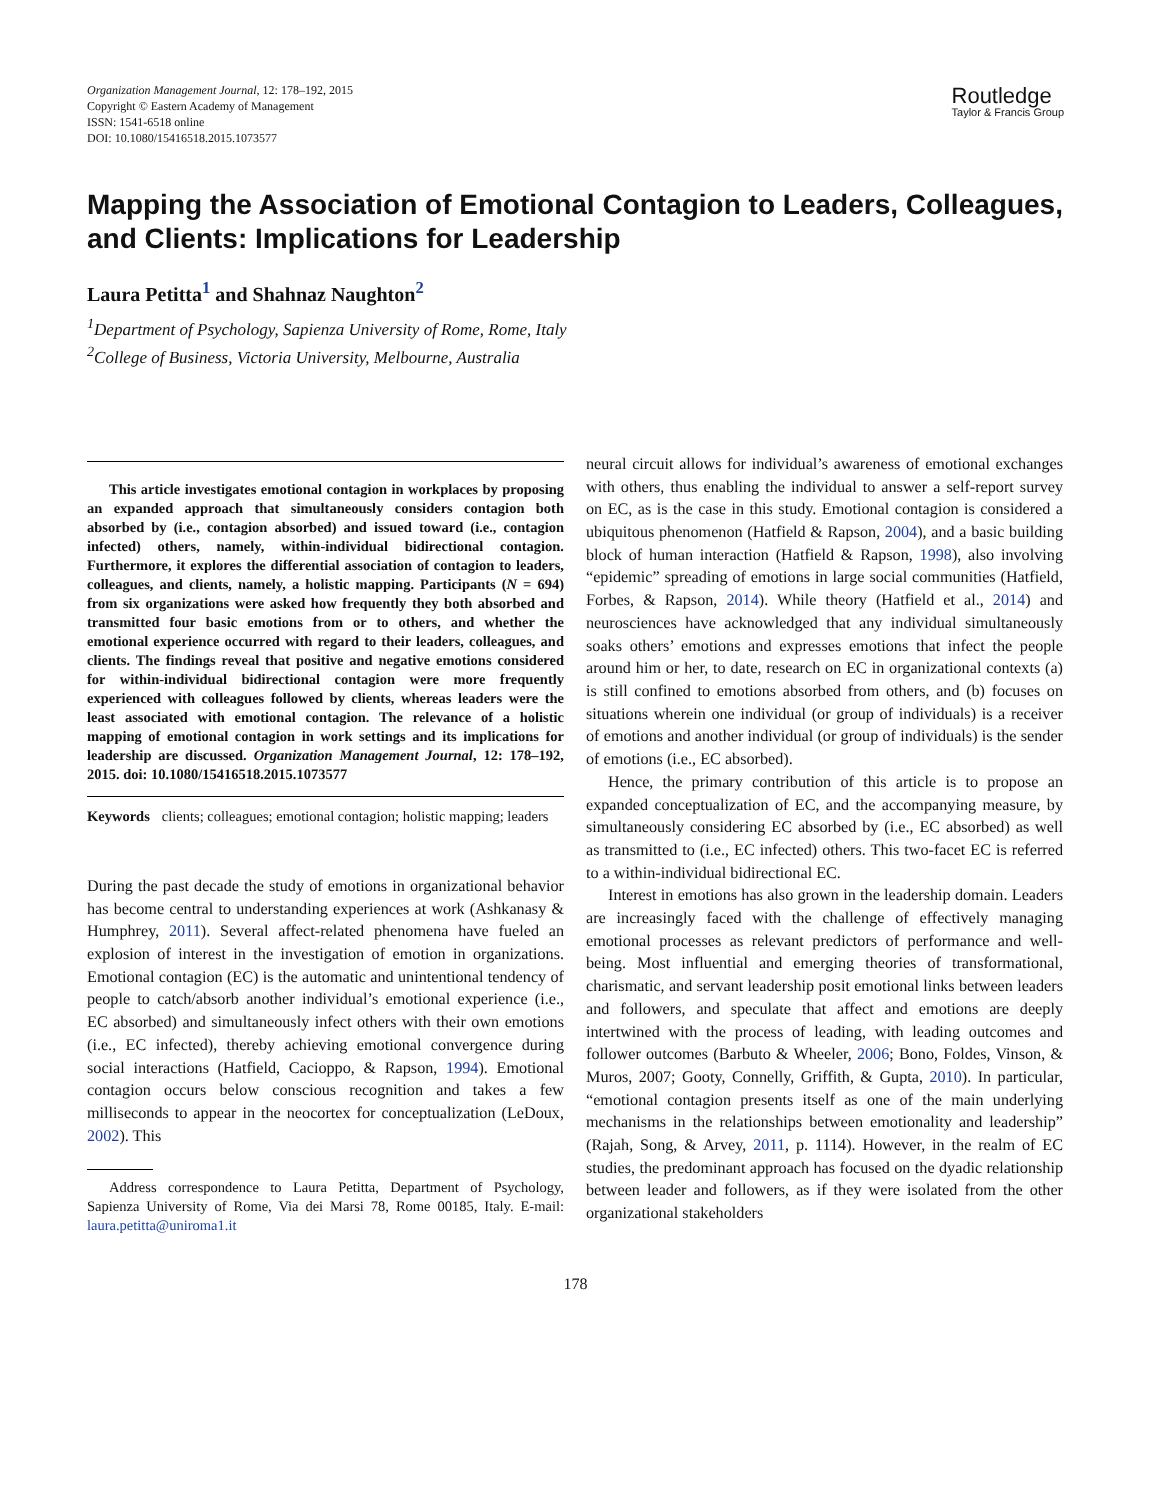Organization Management Journal, 12: 178–192, 2015
Copyright © Eastern Academy of Management
ISSN: 1541-6518 online
DOI: 10.1080/15416518.2015.1073577
Routledge
Taylor & Francis Group
Mapping the Association of Emotional Contagion to Leaders, Colleagues, and Clients: Implications for Leadership
Laura Petitta<sup>1</sup> and Shahnaz Naughton<sup>2</sup>
<sup>1</sup> Department of Psychology, Sapienza University of Rome, Rome, Italy
<sup>2</sup> College of Business, Victoria University, Melbourne, Australia
This article investigates emotional contagion in workplaces by proposing an expanded approach that simultaneously considers contagion both absorbed by (i.e., contagion absorbed) and issued toward (i.e., contagion infected) others, namely, within-individual bidirectional contagion. Furthermore, it explores the differential association of contagion to leaders, colleagues, and clients, namely, a holistic mapping. Participants (N = 694) from six organizations were asked how frequently they both absorbed and transmitted four basic emotions from or to others, and whether the emotional experience occurred with regard to their leaders, colleagues, and clients. The findings reveal that positive and negative emotions considered for within-individual bidirectional contagion were more frequently experienced with colleagues followed by clients, whereas leaders were the least associated with emotional contagion. The relevance of a holistic mapping of emotional contagion in work settings and its implications for leadership are discussed. Organization Management Journal, 12: 178–192, 2015. doi: 10.1080/15416518.2015.1073577
Keywords clients; colleagues; emotional contagion; holistic mapping; leaders
During the past decade the study of emotions in organizational behavior has become central to understanding experiences at work (Ashkanasy & Humphrey, 2011). Several affect-related phenomena have fueled an explosion of interest in the investigation of emotion in organizations. Emotional contagion (EC) is the automatic and unintentional tendency of people to catch/absorb another individual’s emotional experience (i.e., EC absorbed) and simultaneously infect others with their own emotions (i.e., EC infected), thereby achieving emotional convergence during social interactions (Hatfield, Cacioppo, & Rapson, 1994). Emotional contagion occurs below conscious recognition and takes a few milliseconds to appear in the neocortex for conceptualization (LeDoux, 2002). This
Address correspondence to Laura Petitta, Department of Psychology, Sapienza University of Rome, Via dei Marsi 78, Rome 00185, Italy. E-mail: laura.petitta@uniroma1.it
neural circuit allows for individual’s awareness of emotional exchanges with others, thus enabling the individual to answer a self-report survey on EC, as is the case in this study. Emotional contagion is considered a ubiquitous phenomenon (Hatfield & Rapson, 2004), and a basic building block of human interaction (Hatfield & Rapson, 1998), also involving “epidemic” spreading of emotions in large social communities (Hatfield, Forbes, & Rapson, 2014). While theory (Hatfield et al., 2014) and neurosciences have acknowledged that any individual simultaneously soaks others’ emotions and expresses emotions that infect the people around him or her, to date, research on EC in organizational contexts (a) is still confined to emotions absorbed from others, and (b) focuses on situations wherein one individual (or group of individuals) is a receiver of emotions and another individual (or group of individuals) is the sender of emotions (i.e., EC absorbed).
Hence, the primary contribution of this article is to propose an expanded conceptualization of EC, and the accompanying measure, by simultaneously considering EC absorbed by (i.e., EC absorbed) as well as transmitted to (i.e., EC infected) others. This two-facet EC is referred to a within-individual bidirectional EC.
Interest in emotions has also grown in the leadership domain. Leaders are increasingly faced with the challenge of effectively managing emotional processes as relevant predictors of performance and well-being. Most influential and emerging theories of transformational, charismatic, and servant leadership posit emotional links between leaders and followers, and speculate that affect and emotions are deeply intertwined with the process of leading, with leading outcomes and follower outcomes (Barbuto & Wheeler, 2006; Bono, Foldes, Vinson, & Muros, 2007; Gooty, Connelly, Griffith, & Gupta, 2010). In particular, “emotional contagion presents itself as one of the main underlying mechanisms in the relationships between emotionality and leadership” (Rajah, Song, & Arvey, 2011, p. 1114). However, in the realm of EC studies, the predominant approach has focused on the dyadic relationship between leader and followers, as if they were isolated from the other organizational stakeholders
178